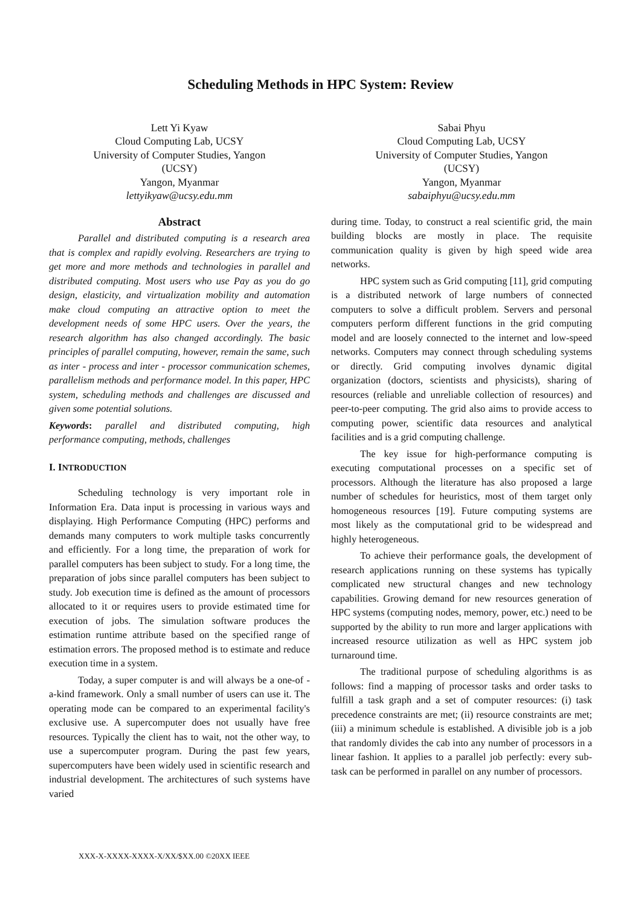Scheduling Methods in HPC System: Review
Lett Yi Kyaw
Cloud Computing Lab, UCSY
University of Computer Studies, Yangon
(UCSY)
Yangon, Myanmar
lettyikyaw@ucsy.edu.mm
Sabai Phyu
Cloud Computing Lab, UCSY
University of Computer Studies, Yangon
(UCSY)
Yangon, Myanmar
sabaiphyu@ucsy.edu.mm
Abstract
Parallel and distributed computing is a research area that is complex and rapidly evolving. Researchers are trying to get more and more methods and technologies in parallel and distributed computing. Most users who use Pay as you do go design, elasticity, and virtualization mobility and automation make cloud computing an attractive option to meet the development needs of some HPC users. Over the years, the research algorithm has also changed accordingly. The basic principles of parallel computing, however, remain the same, such as inter - process and inter - processor communication schemes, parallelism methods and performance model. In this paper, HPC system, scheduling methods and challenges are discussed and given some potential solutions.
Keywords: parallel and distributed computing, high performance computing, methods, challenges
I. INTRODUCTION
Scheduling technology is very important role in Information Era. Data input is processing in various ways and displaying. High Performance Computing (HPC) performs and demands many computers to work multiple tasks concurrently and efficiently. For a long time, the preparation of work for parallel computers has been subject to study. For a long time, the preparation of jobs since parallel computers has been subject to study. Job execution time is defined as the amount of processors allocated to it or requires users to provide estimated time for execution of jobs. The simulation software produces the estimation runtime attribute based on the specified range of estimation errors. The proposed method is to estimate and reduce execution time in a system.
Today, a super computer is and will always be a one-of - a-kind framework. Only a small number of users can use it. The operating mode can be compared to an experimental facility's exclusive use. A supercomputer does not usually have free resources. Typically the client has to wait, not the other way, to use a supercomputer program. During the past few years, supercomputers have been widely used in scientific research and industrial development. The architectures of such systems have varied
during time. Today, to construct a real scientific grid, the main building blocks are mostly in place. The requisite communication quality is given by high speed wide area networks.
HPC system such as Grid computing [11], grid computing is a distributed network of large numbers of connected computers to solve a difficult problem. Servers and personal computers perform different functions in the grid computing model and are loosely connected to the internet and low-speed networks. Computers may connect through scheduling systems or directly. Grid computing involves dynamic digital organization (doctors, scientists and physicists), sharing of resources (reliable and unreliable collection of resources) and peer-to-peer computing. The grid also aims to provide access to computing power, scientific data resources and analytical facilities and is a grid computing challenge.
The key issue for high-performance computing is executing computational processes on a specific set of processors. Although the literature has also proposed a large number of schedules for heuristics, most of them target only homogeneous resources [19]. Future computing systems are most likely as the computational grid to be widespread and highly heterogeneous.
To achieve their performance goals, the development of research applications running on these systems has typically complicated new structural changes and new technology capabilities. Growing demand for new resources generation of HPC systems (computing nodes, memory, power, etc.) need to be supported by the ability to run more and larger applications with increased resource utilization as well as HPC system job turnaround time.
The traditional purpose of scheduling algorithms is as follows: find a mapping of processor tasks and order tasks to fulfill a task graph and a set of computer resources: (i) task precedence constraints are met; (ii) resource constraints are met; (iii) a minimum schedule is established. A divisible job is a job that randomly divides the cab into any number of processors in a linear fashion. It applies to a parallel job perfectly: every sub-task can be performed in parallel on any number of processors.
XXX-X-XXXX-XXXX-X/XX/$XX.00 ©20XX IEEE